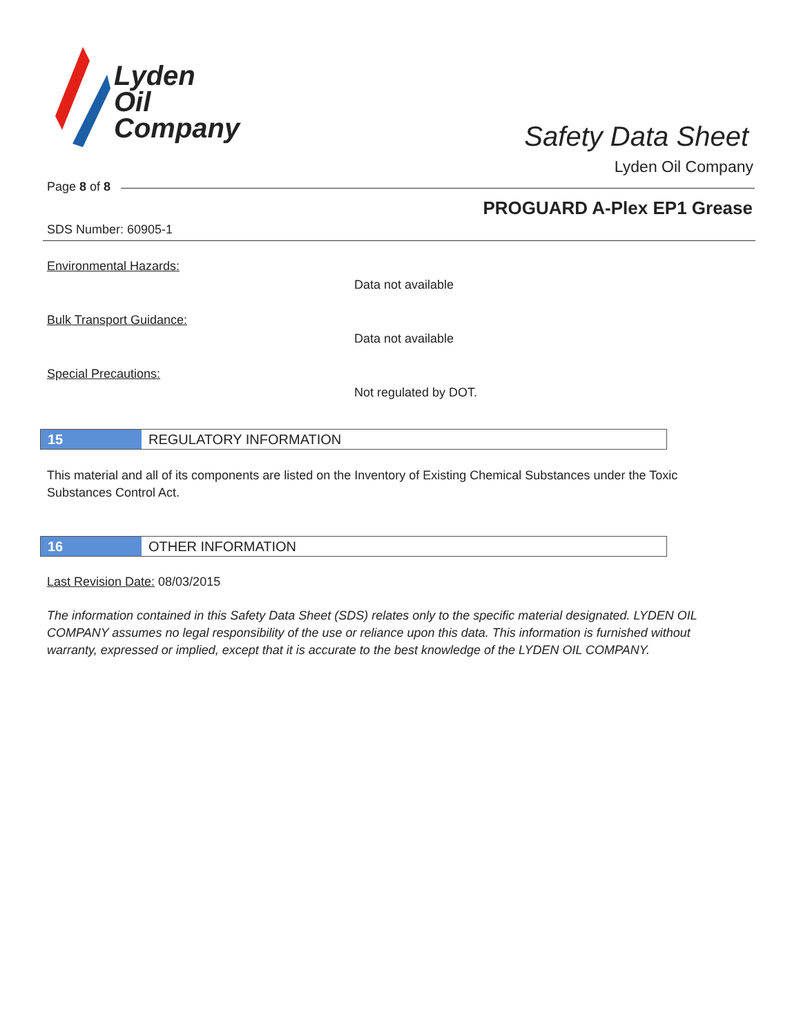Lyden
Oil
Company
Safety Data Sheet
Lyden Oil Company
Page 8 of 8
PROGUARD A-Plex EP1 Grease
SDS Number: 60905-1
Environmental Hazards:
Data not available
Bulk Transport Guidance:
Data not available
Special Precautions:
Not regulated by DOT.
15 REGULATORY INFORMATION
This material and all of its components are listed on the Inventory of Existing Chemical Substances under the Toxic Substances Control Act.
16 OTHER INFORMATION
Last Revision Date: 08/03/2015
The information contained in this Safety Data Sheet (SDS) relates only to the specific material designated. LYDEN OIL COMPANY assumes no legal responsibility of the use or reliance upon this data. This information is furnished without warranty, expressed or implied, except that it is accurate to the best knowledge of the LYDEN OIL COMPANY.